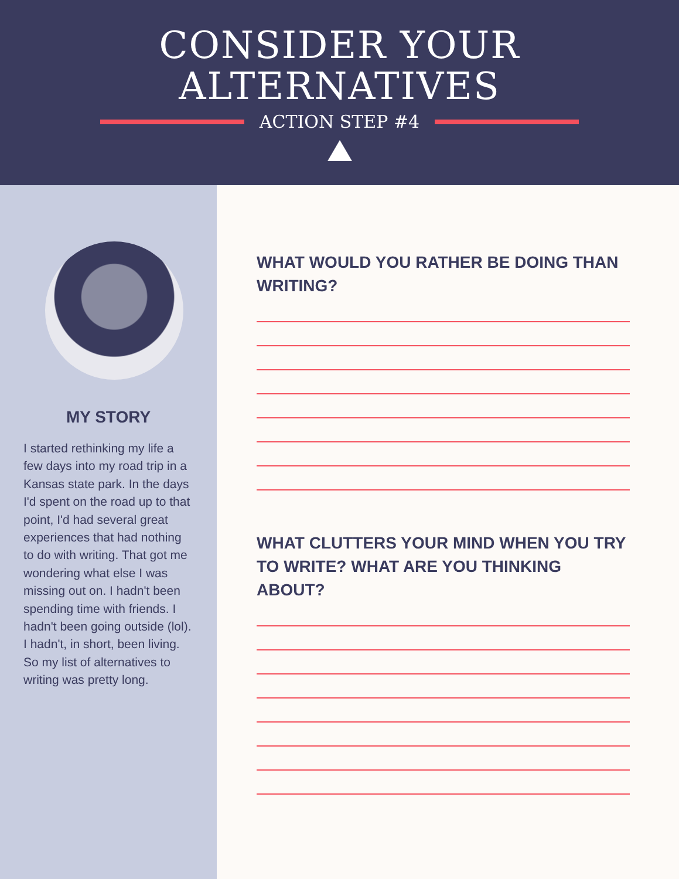CONSIDER YOUR
ALTERNATIVES
ACTION STEP #4
MY STORY
I started rethinking my life a few days into my road trip in a Kansas state park. In the days I'd spent on the road up to that point, I'd had several great experiences that had nothing to do with writing. That got me wondering what else I was missing out on. I hadn't been spending time with friends. I hadn't been going outside (lol). I hadn't, in short, been living. So my list of alternatives to writing was pretty long.
WHAT WOULD YOU RATHER BE DOING THAN WRITING?
WHAT CLUTTERS YOUR MIND WHEN YOU TRY TO WRITE? WHAT ARE YOU THINKING ABOUT?